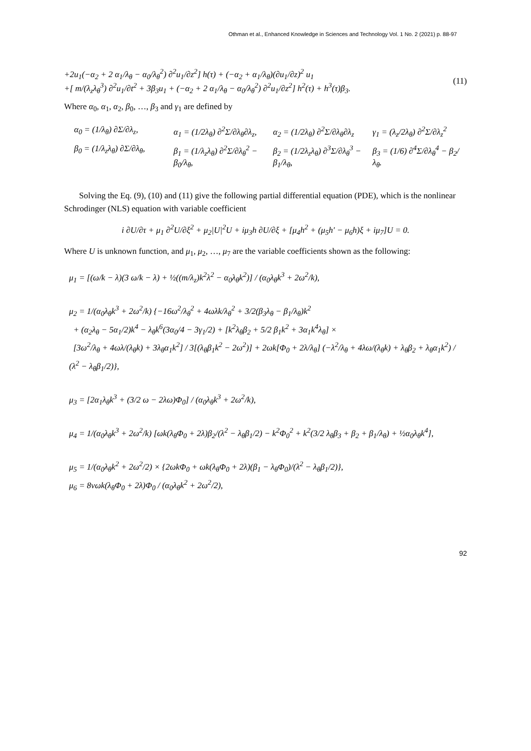Othman et al., Enhanced Knowledge in Sciences and Technology Vol. 1 No. 2 (2021) p. 88-97
+2u<sub>1</sub>(−α<sub>2</sub> + 2 α<sub>1</sub>/λ<sub>θ</sub> − α<sub>0</sub>/λ<sub>θ</sub><sup>2</sup>) ∂<sup>2</sup>u<sub>1</sub>/∂z<sup>2</sup>] h(τ) + (−α<sub>2</sub> + α<sub>1</sub>/λ<sub>θ</sub>)(∂u<sub>1</sub>/∂z)<sup>2</sup> u<sub>1</sub>
+[ m/(λ<sub>z</sub>λ<sub>θ</sub><sup>3</sup>) ∂<sup>2</sup>u<sub>1</sub>/∂t<sup>2</sup> + 3β<sub>3</sub>u<sub>1</sub> + (−α<sub>2</sub> + 2 α<sub>1</sub>/λ<sub>θ</sub> − α<sub>0</sub>/λ<sub>θ</sub><sup>2</sup>) ∂<sup>2</sup>u<sub>1</sub>/∂z<sup>2</sup>] h<sup>2</sup>(τ) + h<sup>3</sup>(τ)β<sub>3</sub>.
(11)
Where α<sub>0</sub>, α<sub>1</sub>, α<sub>2</sub>, β<sub>0</sub>, …, β<sub>3</sub> and γ<sub>1</sub> are defined by
α<sub>0</sub> = (1/λ<sub>θ</sub>) ∂Σ/∂λ<sub>z</sub>,
α<sub>1</sub> = (1/2λ<sub>θ</sub>) ∂<sup>2</sup>Σ/∂λ<sub>θ</sub>∂λ<sub>z</sub>,
α<sub>2</sub> = (1/2λ<sub>θ</sub>) ∂<sup>2</sup>Σ/∂λ<sub>θ</sub>∂λ<sub>z</sub>
γ<sub>1</sub> = (λ<sub>z</sub>/2λ<sub>θ</sub>) ∂<sup>2</sup>Σ/∂λ<sub>z</sub><sup>2</sup>
β<sub>0</sub> = (1/λ<sub>z</sub>λ<sub>θ</sub>) ∂Σ/∂λ<sub>θ</sub>,
β<sub>1</sub> = (1/λ<sub>z</sub>λ<sub>θ</sub>) ∂<sup>2</sup>Σ/∂λ<sub>θ</sub><sup>2</sup> − β<sub>0</sub>/λ<sub>θ</sub>,
β<sub>2</sub> = (1/2λ<sub>z</sub>λ<sub>θ</sub>) ∂<sup>3</sup>Σ/∂λ<sub>θ</sub><sup>3</sup> − β<sub>1</sub>/λ<sub>θ</sub>,
β<sub>3</sub> = (1/6) ∂<sup>4</sup>Σ/∂λ<sub>θ</sub><sup>4</sup> − β<sub>2</sub>/λ<sub>θ</sub>.
Solving the Eq. (9), (10) and (11) give the following partial differential equation (PDE), which is the nonlinear Schrodinger (NLS) equation with variable coefficient
i ∂U/∂τ + μ<sub>1</sub> ∂<sup>2</sup>U/∂ξ<sup>2</sup> + μ<sub>2</sub>|U|<sup>2</sup>U + iμ<sub>3</sub>h ∂U/∂ξ + [μ<sub>4</sub>h<sup>2</sup> + (μ<sub>5</sub>h′ − μ<sub>6</sub>h)ξ + iμ<sub>7</sub>]U = 0.
Where U is unknown function, and μ<sub>1</sub>, μ<sub>2</sub>, …, μ<sub>7</sub> are the variable coefficients shown as the following:
μ<sub>1</sub> = [(ω/k − λ)(3 ω/k − λ) + ½((m/λ<sub>z</sub>)k<sup>2</sup>λ<sup>2</sup> − α<sub>0</sub>λ<sub>θ</sub>k<sup>2</sup>)] / (α<sub>0</sub>λ<sub>θ</sub>k<sup>3</sup> + 2ω<sup>2</sup>/k),
μ<sub>2</sub> = 1/(α<sub>0</sub>λ<sub>θ</sub>k<sup>3</sup> + 2ω<sup>2</sup>/k) {−16ω<sup>2</sup>/λ<sub>θ</sub><sup>2</sup> + 4ωλk/λ<sub>θ</sub><sup>2</sup> + 3/2(β<sub>3</sub>λ<sub>θ</sub> − β<sub>1</sub>/λ<sub>θ</sub>)k<sup>2</sup>
+ (α<sub>2</sub>λ<sub>θ</sub> − 5α<sub>1</sub>/2)k<sup>4</sup> − λ<sub>θ</sub>k<sup>6</sup>(3α<sub>0</sub>/4 − 3γ<sub>1</sub>/2) + [k<sup>2</sup>λ<sub>θ</sub>β<sub>2</sub> + 5/2 β<sub>1</sub>k<sup>2</sup> + 3α<sub>1</sub>k<sup>4</sup>λ<sub>θ</sub>] ×
[3ω<sup>2</sup>/λ<sub>θ</sub> + 4ωλ/(λ<sub>θ</sub>k) + 3λ<sub>θ</sub>α<sub>1</sub>k<sup>2</sup>] / 3[(λ<sub>θ</sub>β<sub>1</sub>k<sup>2</sup> − 2ω<sup>2</sup>)] + 2ωk[Φ<sub>0</sub> + 2λ/λ<sub>θ</sub>] (−λ<sup>2</sup>/λ<sub>θ</sub> + 4λω/(λ<sub>θ</sub>k) + λ<sub>θ</sub>β<sub>2</sub> + λ<sub>θ</sub>α<sub>1</sub>k<sup>2</sup>) / (λ<sup>2</sup> − λ<sub>θ</sub>β<sub>1</sub>/2)},
μ<sub>3</sub> = [2α<sub>1</sub>λ<sub>θ</sub>k<sup>3</sup> + (3/2 ω − 2λω)Φ<sub>0</sub>] / (α<sub>0</sub>λ<sub>θ</sub>k<sup>3</sup> + 2ω<sup>2</sup>/k),
μ<sub>4</sub> = 1/(α<sub>0</sub>λ<sub>θ</sub>k<sup>3</sup> + 2ω<sup>2</sup>/k) [ωk(λ<sub>θ</sub>Φ<sub>0</sub> + 2λ)β<sub>2</sub>/(λ<sup>2</sup> − λ<sub>θ</sub>β<sub>1</sub>/2) − k<sup>2</sup>Φ<sub>0</sub><sup>2</sup> + k<sup>2</sup>(3/2 λ<sub>θ</sub>β<sub>3</sub> + β<sub>2</sub> + β<sub>1</sub>/λ<sub>θ</sub>) + ½α<sub>0</sub>λ<sub>θ</sub>k<sup>4</sup>],
μ<sub>5</sub> = 1/(α<sub>0</sub>λ<sub>θ</sub>k<sup>2</sup> + 2ω<sup>2</sup>/2) × {2ωkΦ<sub>0</sub> + ωk(λ<sub>θ</sub>Φ<sub>0</sub> + 2λ)(β<sub>1</sub> − λ<sub>θ</sub>Φ<sub>0</sub>)/(λ<sup>2</sup> − λ<sub>θ</sub>β<sub>1</sub>/2)},
μ<sub>6</sub> = 8vωk(λ<sub>θ</sub>Φ<sub>0</sub> + 2λ)Φ<sub>0</sub> / (α<sub>0</sub>λ<sub>θ</sub>k<sup>2</sup> + 2ω<sup>2</sup>/2),
92